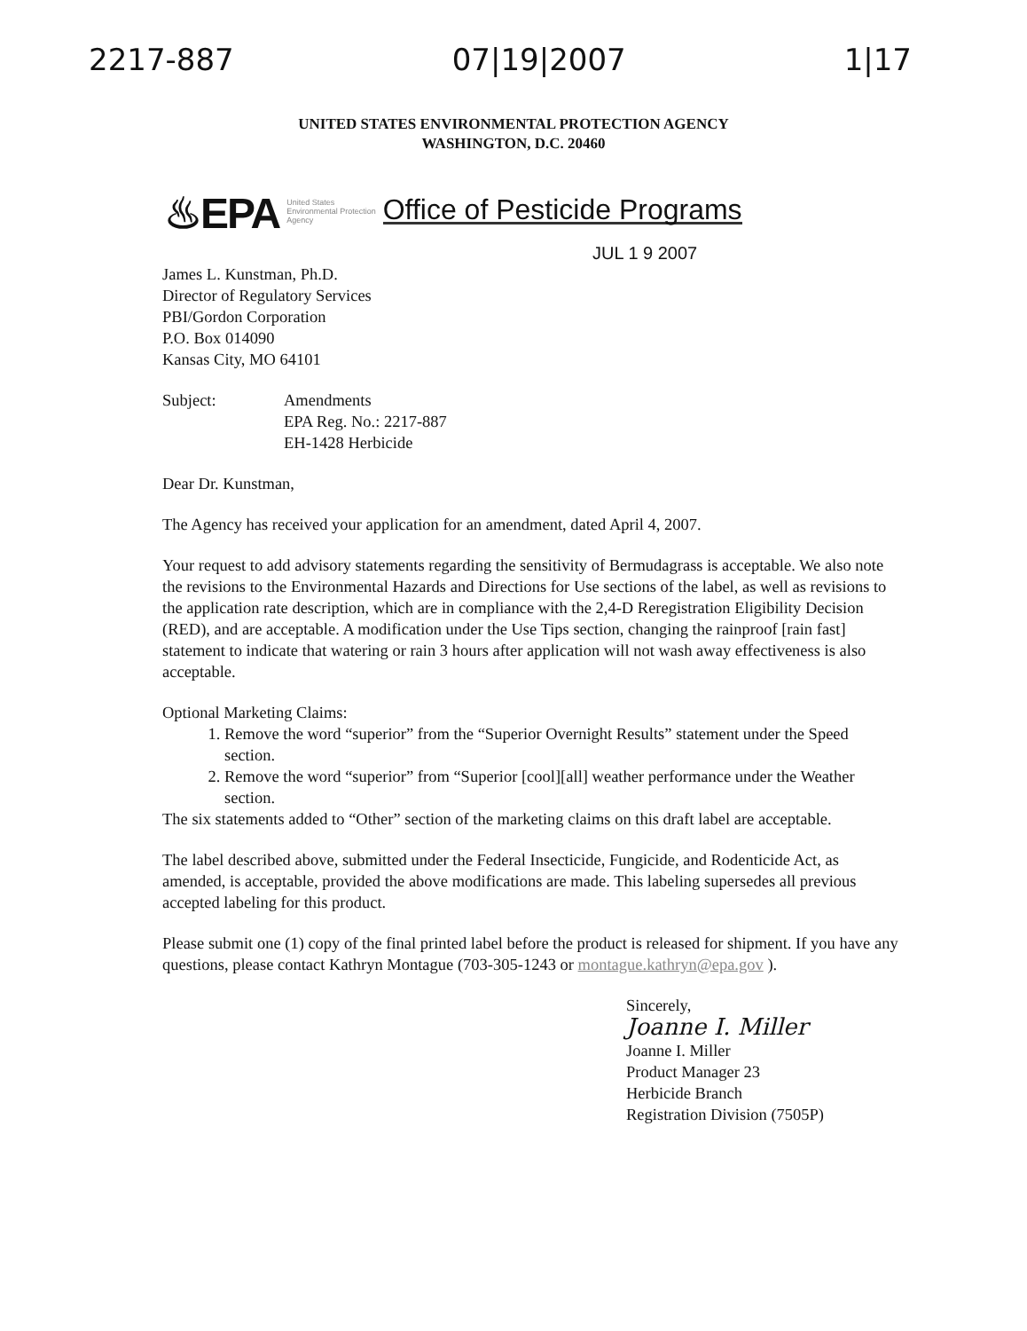2217-887 07|19|2007 1|17
UNITED STATES ENVIRONMENTAL PROTECTION AGENCY
WASHINGTON, D.C. 20460
♨EPA United States
Environmental Protection
Agency Office of Pesticide Programs
JUL 1 9 2007
James L. Kunstman, Ph.D.
Director of Regulatory Services
PBI/Gordon Corporation
P.O. Box 014090
Kansas City, MO 64101
Subject: Amendments
EPA Reg. No.: 2217-887
EH-1428 Herbicide
Dear Dr. Kunstman,
The Agency has received your application for an amendment, dated April 4, 2007.
Your request to add advisory statements regarding the sensitivity of Bermudagrass is acceptable. We also note the revisions to the Environmental Hazards and Directions for Use sections of the label, as well as revisions to the application rate description, which are in compliance with the 2,4-D Reregistration Eligibility Decision (RED), and are acceptable. A modification under the Use Tips section, changing the rainproof [rain fast] statement to indicate that watering or rain 3 hours after application will not wash away effectiveness is also acceptable.
Optional Marketing Claims:
1. Remove the word “superior” from the “Superior Overnight Results” statement under the Speed section.
2. Remove the word “superior” from “Superior [cool][all] weather performance under the Weather section.
The six statements added to “Other” section of the marketing claims on this draft label are acceptable.
The label described above, submitted under the Federal Insecticide, Fungicide, and Rodenticide Act, as amended, is acceptable, provided the above modifications are made. This labeling supersedes all previous accepted labeling for this product.
Please submit one (1) copy of the final printed label before the product is released for shipment. If you have any questions, please contact Kathryn Montague (703-305-1243 or montague.kathryn@epa.gov ).
Sincerely,
Joanne I. Miller
Joanne I. Miller
Product Manager 23
Herbicide Branch
Registration Division (7505P)